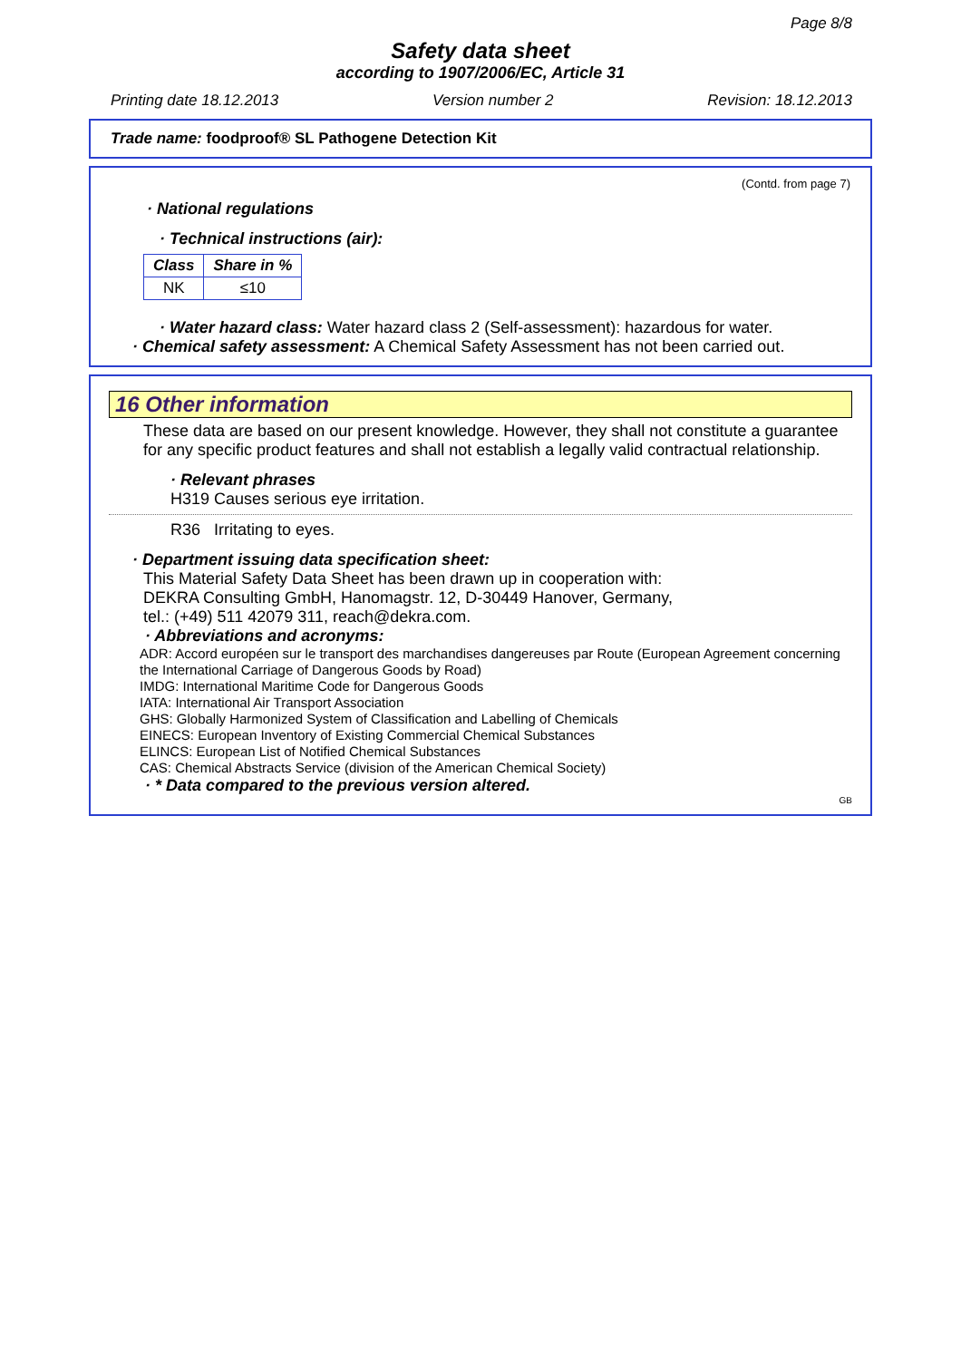Page 8/8
Safety data sheet
according to 1907/2006/EC, Article 31
Printing date 18.12.2013 Version number 2 Revision: 18.12.2013
Trade name: foodproof® SL Pathogene Detection Kit
(Contd. from page 7)
· National regulations
· Technical instructions (air):
| Class | Share in % |
| --- | --- |
| NK | ≤10 |
· Water hazard class: Water hazard class 2 (Self-assessment): hazardous for water.
· Chemical safety assessment: A Chemical Safety Assessment has not been carried out.
16 Other information
These data are based on our present knowledge. However, they shall not constitute a guarantee for any specific product features and shall not establish a legally valid contractual relationship.
· Relevant phrases
H319 Causes serious eye irritation.
R36 Irritating to eyes.
· Department issuing data specification sheet:
This Material Safety Data Sheet has been drawn up in cooperation with:
DEKRA Consulting GmbH, Hanomagstr. 12, D-30449 Hanover, Germany,
tel.: (+49) 511 42079 311, reach@dekra.com.
· Abbreviations and acronyms:
ADR: Accord européen sur le transport des marchandises dangereuses par Route (European Agreement concerning the International Carriage of Dangerous Goods by Road)
IMDG: International Maritime Code for Dangerous Goods
IATA: International Air Transport Association
GHS: Globally Harmonized System of Classification and Labelling of Chemicals
EINECS: European Inventory of Existing Commercial Chemical Substances
ELINCS: European List of Notified Chemical Substances
CAS: Chemical Abstracts Service (division of the American Chemical Society)
· * Data compared to the previous version altered.
GB